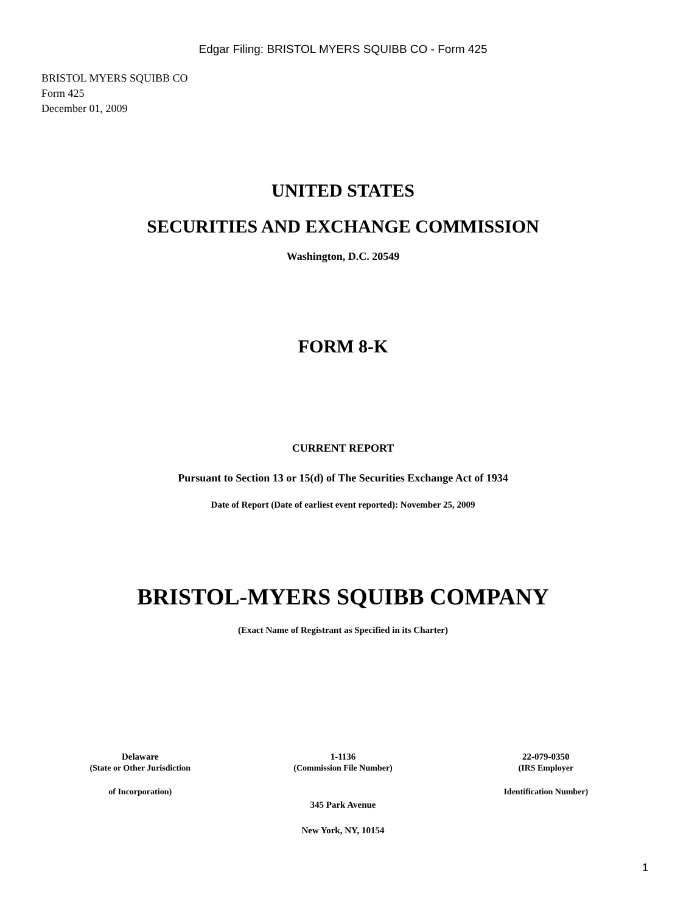Edgar Filing: BRISTOL MYERS SQUIBB CO - Form 425
BRISTOL MYERS SQUIBB CO
Form 425
December 01, 2009
UNITED STATES
SECURITIES AND EXCHANGE COMMISSION
Washington, D.C. 20549
FORM 8-K
CURRENT REPORT
Pursuant to Section 13 or 15(d) of The Securities Exchange Act of 1934
Date of Report (Date of earliest event reported): November 25, 2009
BRISTOL-MYERS SQUIBB COMPANY
(Exact Name of Registrant as Specified in its Charter)
| Delaware | 1-1136 | 22-079-0350 |
| (State or Other Jurisdiction | (Commission File Number) | (IRS Employer |
| of Incorporation) | | Identification Number) |
345 Park Avenue
New York, NY, 10154
1